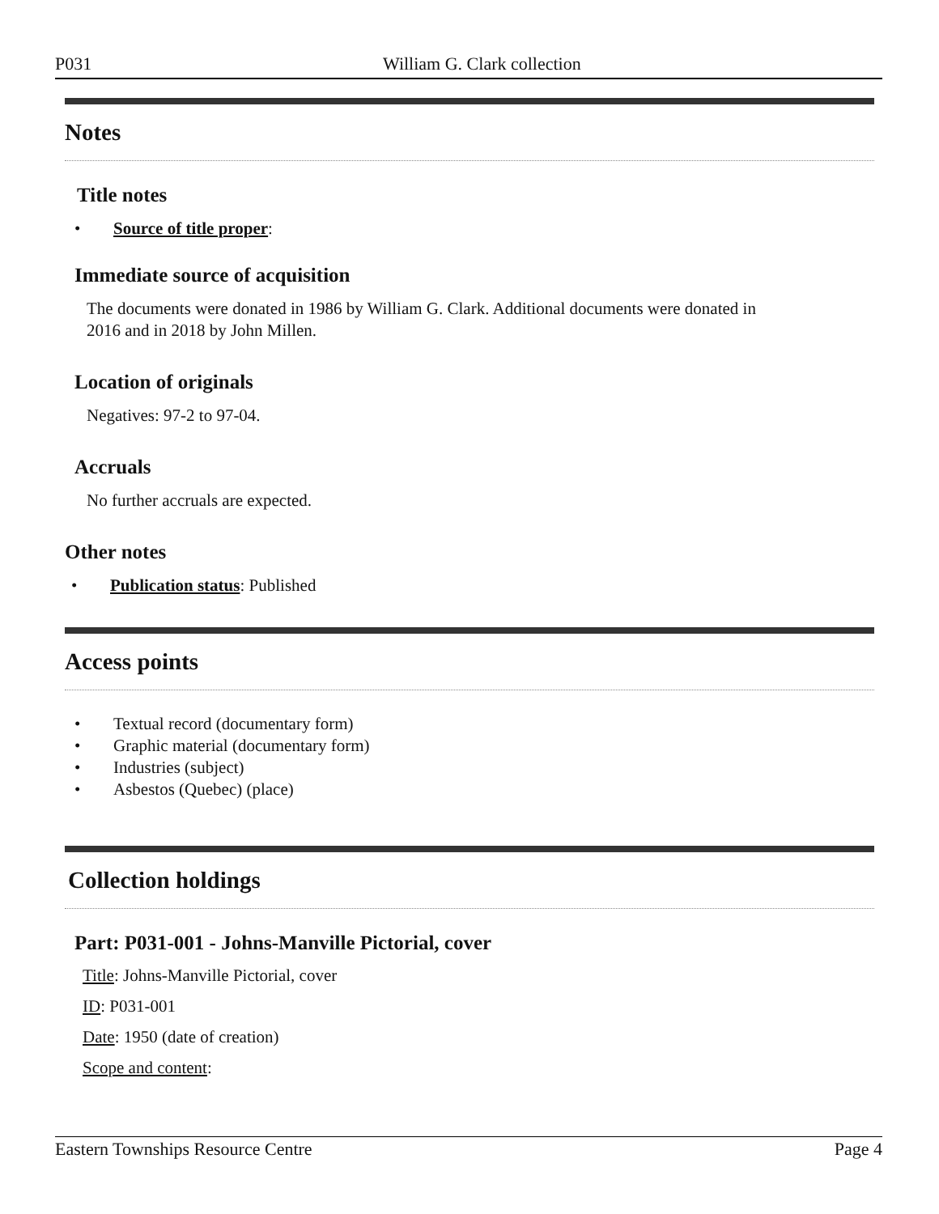P031 William G. Clark collection
Notes
Title notes
• Source of title proper:
Immediate source of acquisition
The documents were donated in 1986 by William G. Clark. Additional documents were donated in
2016 and in 2018 by John Millen.
Location of originals
Negatives: 97-2 to 97-04.
Accruals
No further accruals are expected.
Other notes
• Publication status: Published
Access points
• Textual record (documentary form)
• Graphic material (documentary form)
• Industries (subject)
• Asbestos (Quebec) (place)
Collection holdings
Part: P031-001 - Johns-Manville Pictorial, cover
Title: Johns-Manville Pictorial, cover
ID: P031-001
Date: 1950 (date of creation)
Scope and content:
Eastern Townships Resource Centre Page 4